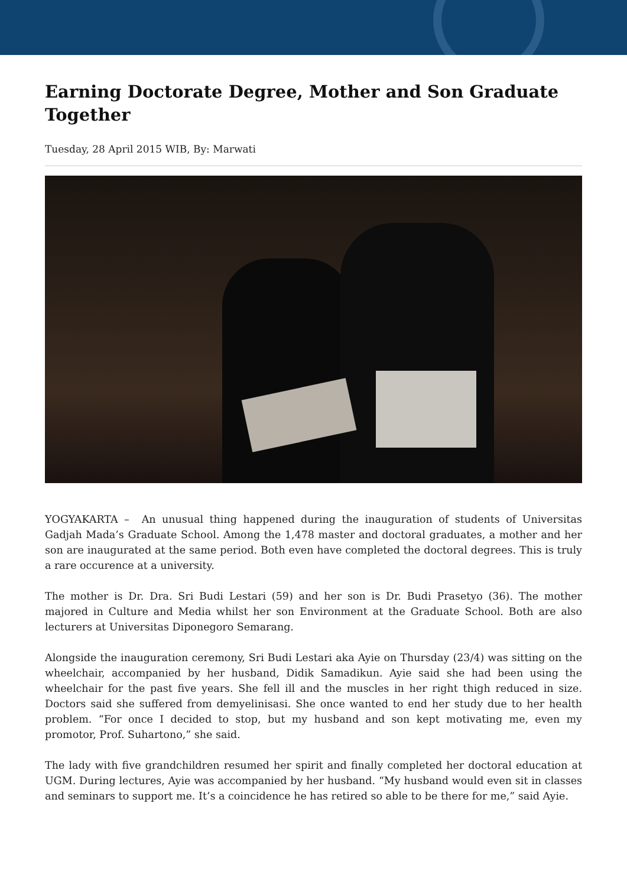Earning Doctorate Degree, Mother and Son Graduate Together
Tuesday, 28 April 2015 WIB, By: Marwati
YOGYAKARTA – An unusual thing happened during the inauguration of students of Universitas Gadjah Mada’s Graduate School. Among the 1,478 master and doctoral graduates, a mother and her son are inaugurated at the same period. Both even have completed the doctoral degrees. This is truly a rare occurence at a university.
The mother is Dr. Dra. Sri Budi Lestari (59) and her son is Dr. Budi Prasetyo (36). The mother majored in Culture and Media whilst her son Environment at the Graduate School. Both are also lecturers at Universitas Diponegoro Semarang.
Alongside the inauguration ceremony, Sri Budi Lestari aka Ayie on Thursday (23/4) was sitting on the wheelchair, accompanied by her husband, Didik Samadikun. Ayie said she had been using the wheelchair for the past five years. She fell ill and the muscles in her right thigh reduced in size. Doctors said she suffered from demyelinisasi. She once wanted to end her study due to her health problem. “For once I decided to stop, but my husband and son kept motivating me, even my promotor, Prof. Suhartono,” she said.
The lady with five grandchildren resumed her spirit and finally completed her doctoral education at UGM. During lectures, Ayie was accompanied by her husband. “My husband would even sit in classes and seminars to support me. It’s a coincidence he has retired so able to be there for me,” said Ayie.